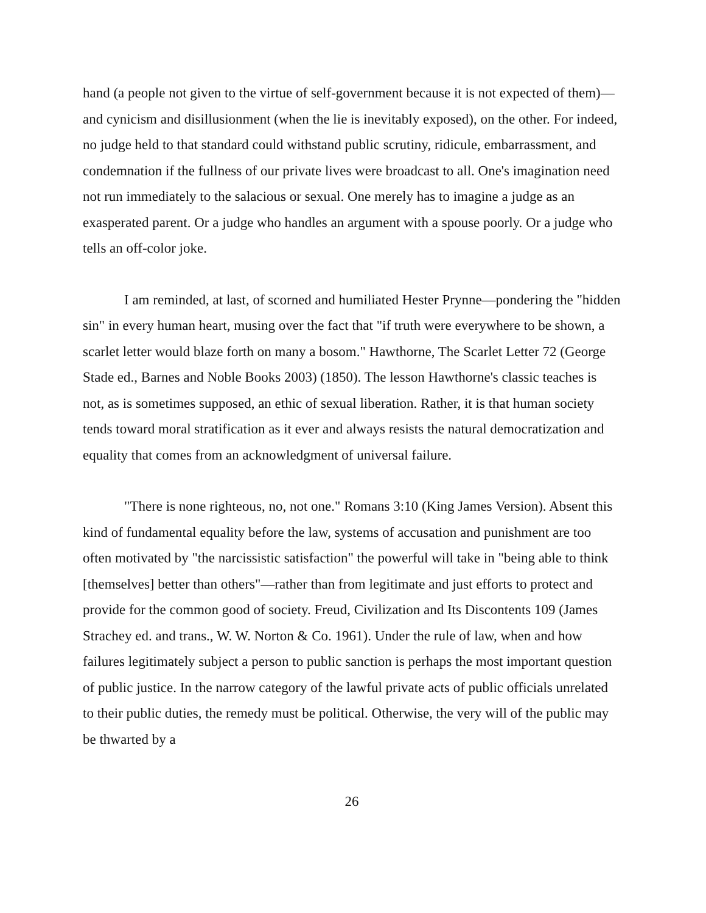hand (a people not given to the virtue of self-government because it is not expected of them)—and cynicism and disillusionment (when the lie is inevitably exposed), on the other. For indeed, no judge held to that standard could withstand public scrutiny, ridicule, embarrassment, and condemnation if the fullness of our private lives were broadcast to all. One's imagination need not run immediately to the salacious or sexual. One merely has to imagine a judge as an exasperated parent. Or a judge who handles an argument with a spouse poorly. Or a judge who tells an off-color joke.
I am reminded, at last, of scorned and humiliated Hester Prynne—pondering the "hidden sin" in every human heart, musing over the fact that "if truth were everywhere to be shown, a scarlet letter would blaze forth on many a bosom." Hawthorne, The Scarlet Letter 72 (George Stade ed., Barnes and Noble Books 2003) (1850). The lesson Hawthorne's classic teaches is not, as is sometimes supposed, an ethic of sexual liberation. Rather, it is that human society tends toward moral stratification as it ever and always resists the natural democratization and equality that comes from an acknowledgment of universal failure.
"There is none righteous, no, not one." Romans 3:10 (King James Version). Absent this kind of fundamental equality before the law, systems of accusation and punishment are too often motivated by "the narcissistic satisfaction" the powerful will take in "being able to think [themselves] better than others"—rather than from legitimate and just efforts to protect and provide for the common good of society. Freud, Civilization and Its Discontents 109 (James Strachey ed. and trans., W. W. Norton & Co. 1961). Under the rule of law, when and how failures legitimately subject a person to public sanction is perhaps the most important question of public justice. In the narrow category of the lawful private acts of public officials unrelated to their public duties, the remedy must be political. Otherwise, the very will of the public may be thwarted by a
26